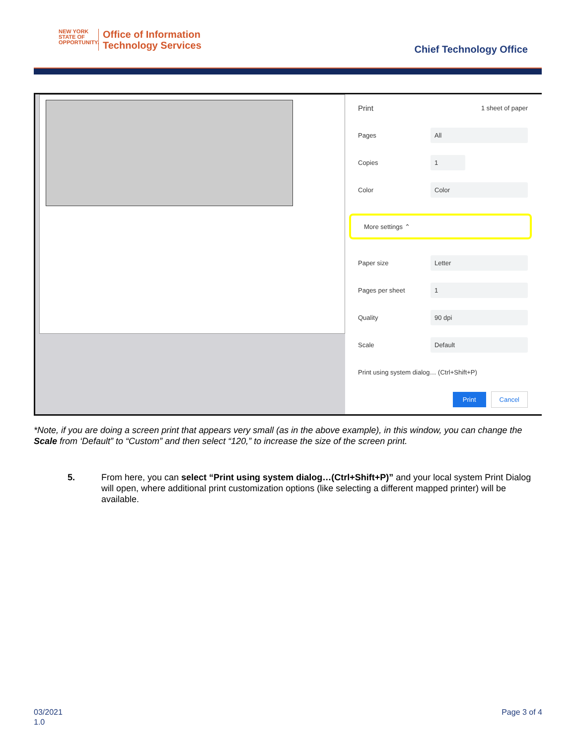NEW YORK
STATE OF
OPPORTUNITY.
Office of Information
Technology Services
Chief Technology Office
Print 1 sheet of paper
Pages All
Copies 1
Color Color
More settings ⌃
Paper size Letter
Pages per sheet 1
Quality 90 dpi
Scale Default
Print using system dialog… (Ctrl+Shift+P)
Print Cancel
*Note, if you are doing a screen print that appears very small (as in the above example), in this window, you can change the Scale from ‘Default” to “Custom” and then select “120,” to increase the size of the screen print.
5. From here, you can select “Print using system dialog…(Ctrl+Shift+P)” and your local system Print Dialog will open, where additional print customization options (like selecting a different mapped printer) will be available.
03/2021
1.0
Page 3 of 4